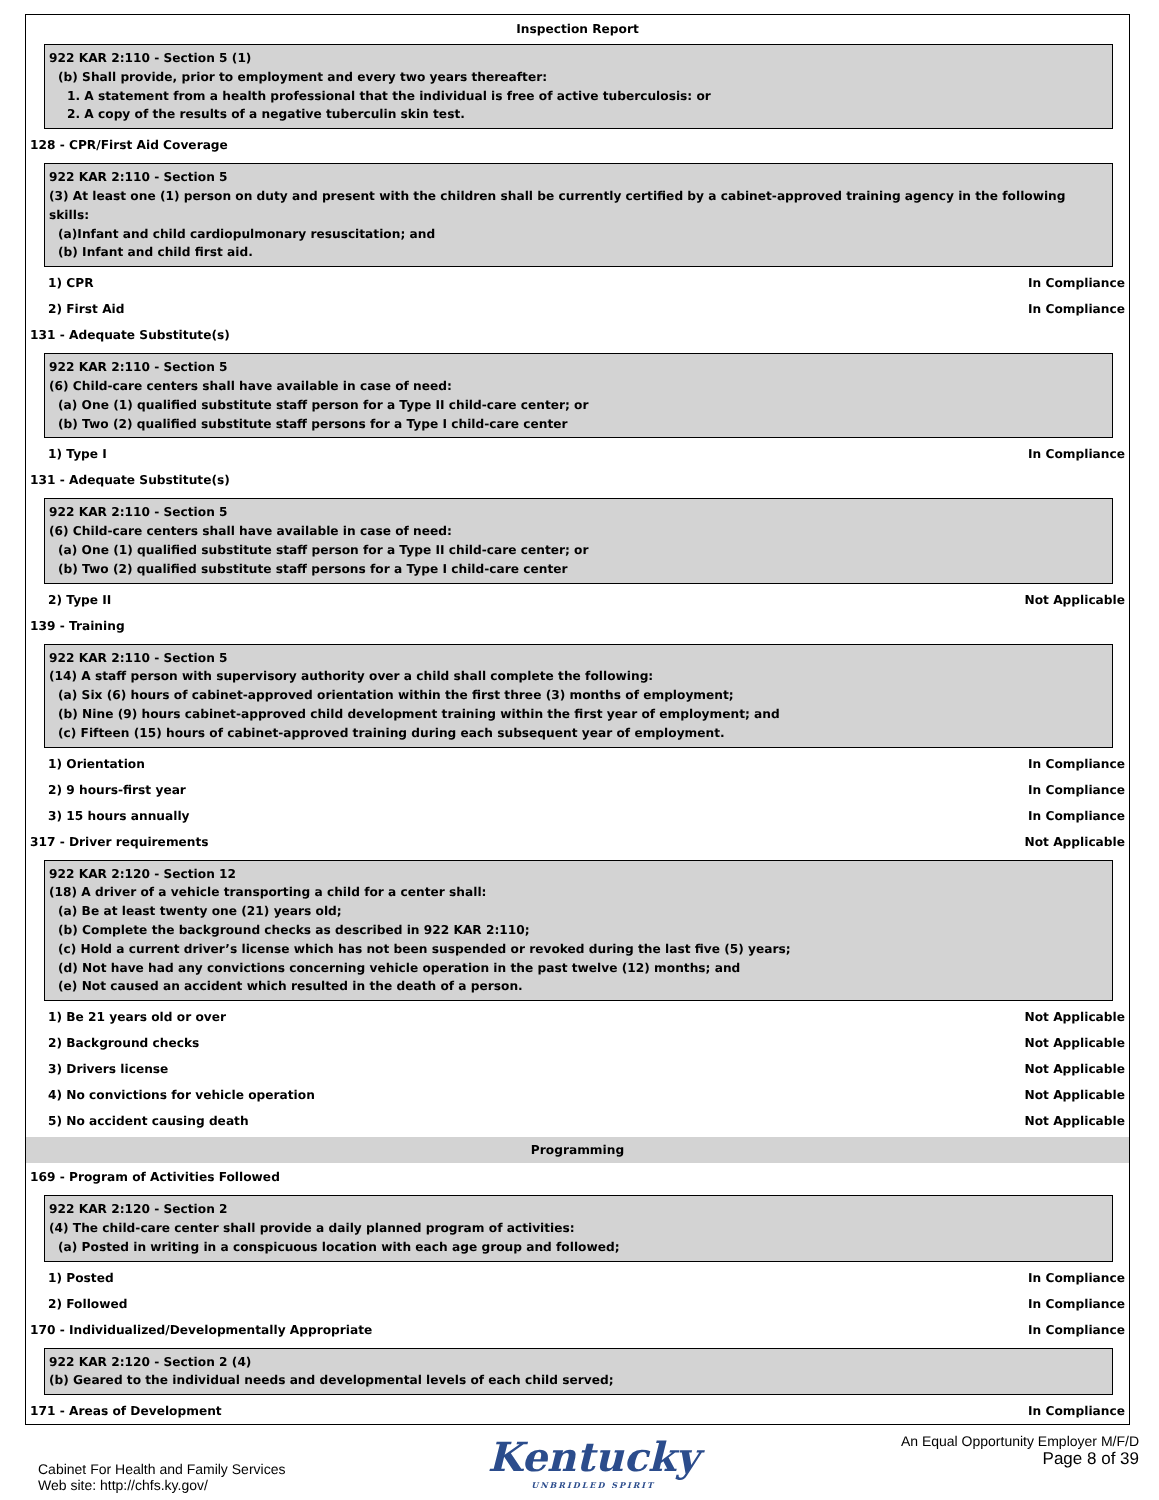Inspection Report
922 KAR 2:110 - Section 5 (1)
(b) Shall provide, prior to employment and every two years thereafter:
1. A statement from a health professional that the individual is free of active tuberculosis: or
2. A copy of the results of a negative tuberculin skin test.
128 - CPR/First Aid Coverage
922 KAR 2:110 - Section 5
(3) At least one (1) person on duty and present with the children shall be currently certified by a cabinet-approved training agency in the following skills:
(a)Infant and child cardiopulmonary resuscitation; and
(b) Infant and child first aid.
1) CPR In Compliance
2) First Aid In Compliance
131 - Adequate Substitute(s)
922 KAR 2:110 - Section 5
(6) Child-care centers shall have available in case of need:
(a) One (1) qualified substitute staff person for a Type II child-care center; or
(b) Two (2) qualified substitute staff persons for a Type I child-care center
1) Type I In Compliance
131 - Adequate Substitute(s)
922 KAR 2:110 - Section 5
(6) Child-care centers shall have available in case of need:
(a) One (1) qualified substitute staff person for a Type II child-care center; or
(b) Two (2) qualified substitute staff persons for a Type I child-care center
2) Type II Not Applicable
139 - Training
922 KAR 2:110 - Section 5
(14) A staff person with supervisory authority over a child shall complete the following:
(a) Six (6) hours of cabinet-approved orientation within the first three (3) months of employment;
(b) Nine (9) hours cabinet-approved child development training within the first year of employment; and
(c) Fifteen (15) hours of cabinet-approved training during each subsequent year of employment.
1) Orientation In Compliance
2) 9 hours-first year In Compliance
3) 15 hours annually In Compliance
317 - Driver requirements Not Applicable
922 KAR 2:120 - Section 12
(18) A driver of a vehicle transporting a child for a center shall:
(a) Be at least twenty one (21) years old;
(b) Complete the background checks as described in 922 KAR 2:110;
(c) Hold a current driver’s license which has not been suspended or revoked during the last five (5) years;
(d) Not have had any convictions concerning vehicle operation in the past twelve (12) months; and
(e) Not caused an accident which resulted in the death of a person.
1) Be 21 years old or over Not Applicable
2) Background checks Not Applicable
3) Drivers license Not Applicable
4) No convictions for vehicle operation Not Applicable
5) No accident causing death Not Applicable
Programming
169 - Program of Activities Followed
922 KAR 2:120 - Section 2
(4) The child-care center shall provide a daily planned program of activities:
(a) Posted in writing in a conspicuous location with each age group and followed;
1) Posted In Compliance
2) Followed In Compliance
170 - Individualized/Developmentally Appropriate In Compliance
922 KAR 2:120 - Section 2 (4)
(b) Geared to the individual needs and developmental levels of each child served;
171 - Areas of Development In Compliance
Cabinet For Health and Family Services
Web site: http://chfs.ky.gov/
Kentucky
UNBRIDLED SPIRIT
An Equal Opportunity Employer M/F/D
Page 8 of 39